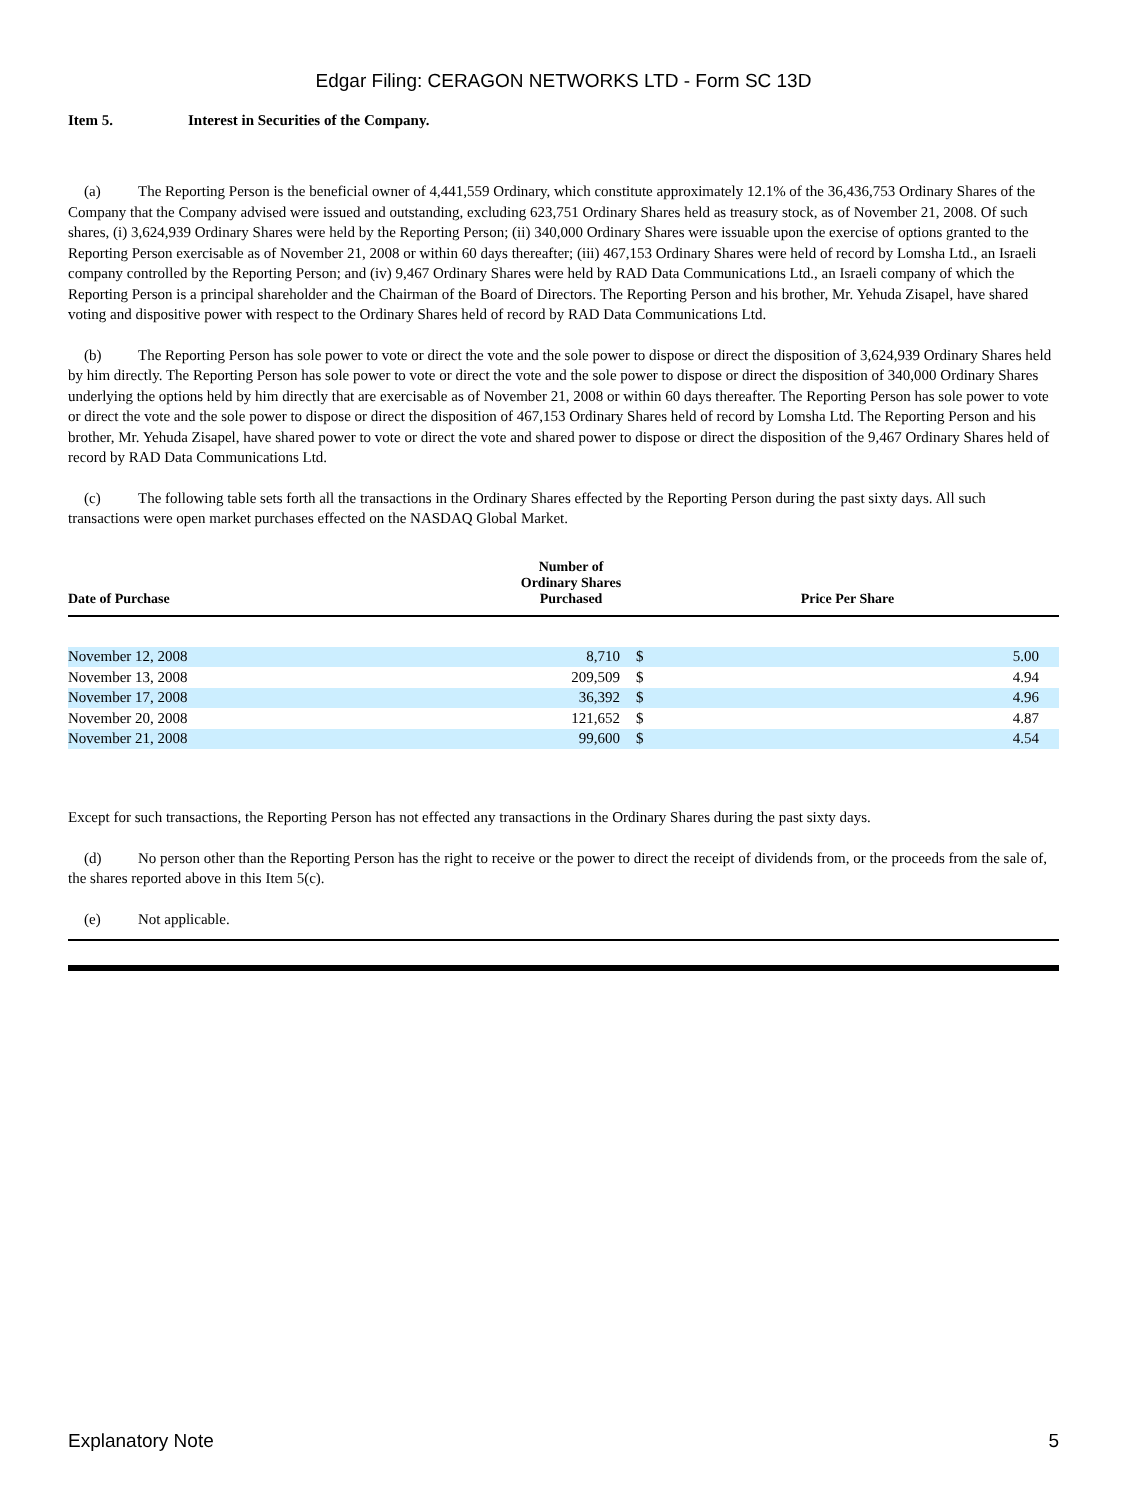Edgar Filing: CERAGON NETWORKS LTD - Form SC 13D
Item 5. Interest in Securities of the Company.
(a) The Reporting Person is the beneficial owner of 4,441,559 Ordinary, which constitute approximately 12.1% of the 36,436,753 Ordinary Shares of the Company that the Company advised were issued and outstanding, excluding 623,751 Ordinary Shares held as treasury stock, as of November 21, 2008. Of such shares, (i) 3,624,939 Ordinary Shares were held by the Reporting Person; (ii) 340,000 Ordinary Shares were issuable upon the exercise of options granted to the Reporting Person exercisable as of November 21, 2008 or within 60 days thereafter; (iii) 467,153 Ordinary Shares were held of record by Lomsha Ltd., an Israeli company controlled by the Reporting Person; and (iv) 9,467 Ordinary Shares were held by RAD Data Communications Ltd., an Israeli company of which the Reporting Person is a principal shareholder and the Chairman of the Board of Directors. The Reporting Person and his brother, Mr. Yehuda Zisapel, have shared voting and dispositive power with respect to the Ordinary Shares held of record by RAD Data Communications Ltd.
(b) The Reporting Person has sole power to vote or direct the vote and the sole power to dispose or direct the disposition of 3,624,939 Ordinary Shares held by him directly. The Reporting Person has sole power to vote or direct the vote and the sole power to dispose or direct the disposition of 340,000 Ordinary Shares underlying the options held by him directly that are exercisable as of November 21, 2008 or within 60 days thereafter. The Reporting Person has sole power to vote or direct the vote and the sole power to dispose or direct the disposition of 467,153 Ordinary Shares held of record by Lomsha Ltd. The Reporting Person and his brother, Mr. Yehuda Zisapel, have shared power to vote or direct the vote and shared power to dispose or direct the disposition of the 9,467 Ordinary Shares held of record by RAD Data Communications Ltd.
(c) The following table sets forth all the transactions in the Ordinary Shares effected by the Reporting Person during the past sixty days. All such transactions were open market purchases effected on the NASDAQ Global Market.
| Date of Purchase | Number of Ordinary Shares Purchased | Price Per Share | |
| --- | --- | --- | --- |
| November 12, 2008 | 8,710 | $ | 5.00 |
| November 13, 2008 | 209,509 | $ | 4.94 |
| November 17, 2008 | 36,392 | $ | 4.96 |
| November 20, 2008 | 121,652 | $ | 4.87 |
| November 21, 2008 | 99,600 | $ | 4.54 |
Except for such transactions, the Reporting Person has not effected any transactions in the Ordinary Shares during the past sixty days.
(d) No person other than the Reporting Person has the right to receive or the power to direct the receipt of dividends from, or the proceeds from the sale of, the shares reported above in this Item 5(c).
(e) Not applicable.
Explanatory Note 5